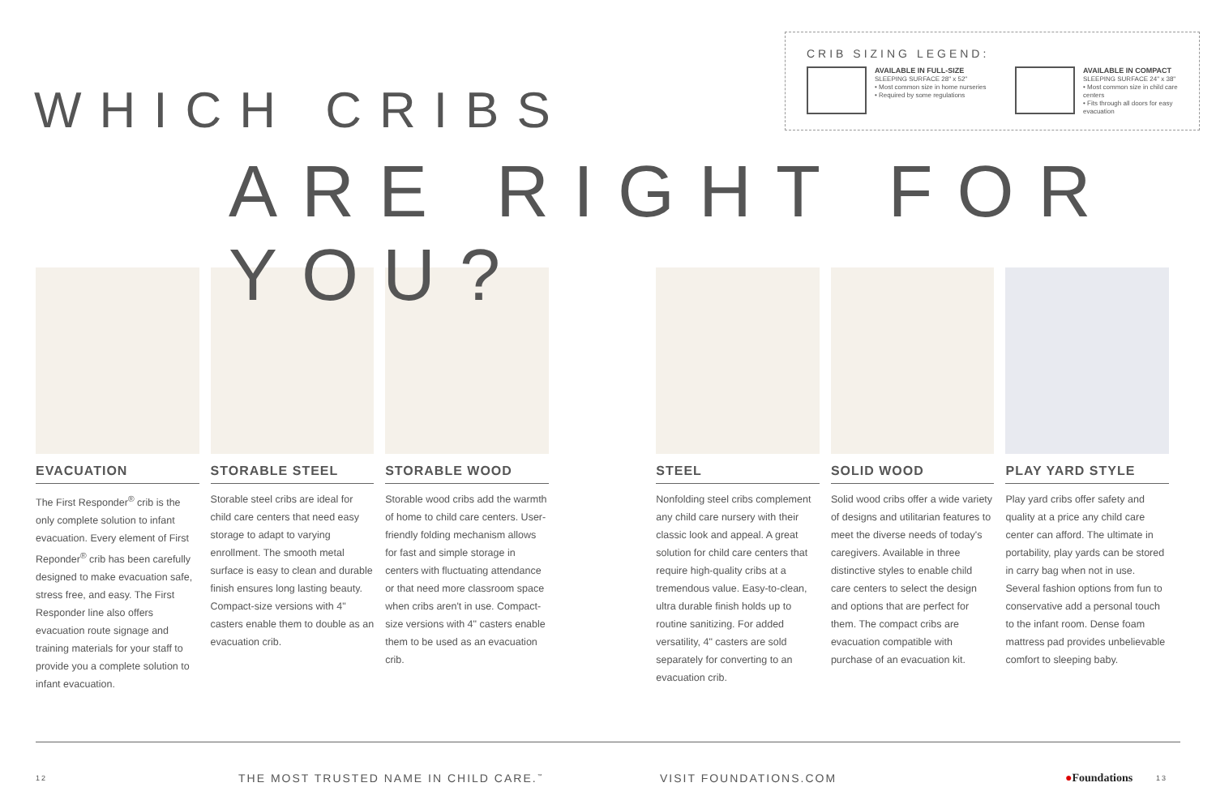WHICH CRIBS
ARE RIGHT FOR YOU?
CRIB SIZING LEGEND:
AVAILABLE IN FULL-SIZE
SLEEPING SURFACE 28" x 52"
• Most common size in home nurseries
• Required by some regulations
AVAILABLE IN COMPACT
SLEEPING SURFACE 24" x 38"
• Most common size in child care centers
• Fits through all doors for easy evacuation
EVACUATION
The First Responder<sup>®</sup> crib is the only complete solution to infant evacuation. Every element of First Reponder<sup>®</sup> crib has been carefully designed to make evacuation safe, stress free, and easy. The First Responder line also offers evacuation route signage and training materials for your staff to provide you a complete solution to infant evacuation.
STORABLE STEEL
Storable steel cribs are ideal for child care centers that need easy storage to adapt to varying enrollment. The smooth metal surface is easy to clean and durable finish ensures long lasting beauty. Compact-size versions with 4" casters enable them to double as an evacuation crib.
STORABLE WOOD
Storable wood cribs add the warmth of home to child care centers. User-friendly folding mechanism allows for fast and simple storage in centers with fluctuating attendance or that need more classroom space when cribs aren't in use. Compact-size versions with 4" casters enable them to be used as an evacuation crib.
STEEL
Nonfolding steel cribs complement any child care nursery with their classic look and appeal. A great solution for child care centers that require high-quality cribs at a tremendous value. Easy-to-clean, ultra durable finish holds up to routine sanitizing. For added versatility, 4" casters are sold separately for converting to an evacuation crib.
SOLID WOOD
Solid wood cribs offer a wide variety of designs and utilitarian features to meet the diverse needs of today's caregivers. Available in three distinctive styles to enable child care centers to select the design and options that are perfect for them. The compact cribs are evacuation compatible with purchase of an evacuation kit.
PLAY YARD STYLE
Play yard cribs offer safety and quality at a price any child care center can afford. The ultimate in portability, play yards can be stored in carry bag when not in use. Several fashion options from fun to conservative add a personal touch to the infant room. Dense foam mattress pad provides unbelievable comfort to sleeping baby.
12 THE MOST TRUSTED NAME IN CHILD CARE.<sup>™</sup> VISIT FOUNDATIONS.COM ●Foundations 13